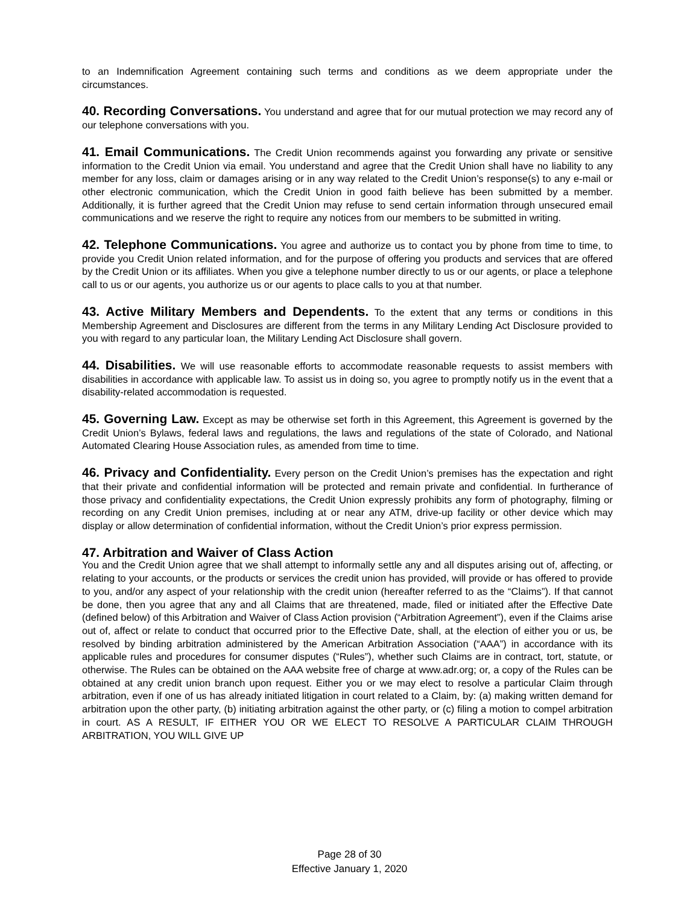to an Indemnification Agreement containing such terms and conditions as we deem appropriate under the circumstances.
40. Recording Conversations. You understand and agree that for our mutual protection we may record any of our telephone conversations with you.
41. Email Communications. The Credit Union recommends against you forwarding any private or sensitive information to the Credit Union via email. You understand and agree that the Credit Union shall have no liability to any member for any loss, claim or damages arising or in any way related to the Credit Union’s response(s) to any e-mail or other electronic communication, which the Credit Union in good faith believe has been submitted by a member. Additionally, it is further agreed that the Credit Union may refuse to send certain information through unsecured email communications and we reserve the right to require any notices from our members to be submitted in writing.
42. Telephone Communications. You agree and authorize us to contact you by phone from time to time, to provide you Credit Union related information, and for the purpose of offering you products and services that are offered by the Credit Union or its affiliates. When you give a telephone number directly to us or our agents, or place a telephone call to us or our agents, you authorize us or our agents to place calls to you at that number.
43. Active Military Members and Dependents. To the extent that any terms or conditions in this Membership Agreement and Disclosures are different from the terms in any Military Lending Act Disclosure provided to you with regard to any particular loan, the Military Lending Act Disclosure shall govern.
44. Disabilities. We will use reasonable efforts to accommodate reasonable requests to assist members with disabilities in accordance with applicable law. To assist us in doing so, you agree to promptly notify us in the event that a disability-related accommodation is requested.
45. Governing Law. Except as may be otherwise set forth in this Agreement, this Agreement is governed by the Credit Union’s Bylaws, federal laws and regulations, the laws and regulations of the state of Colorado, and National Automated Clearing House Association rules, as amended from time to time.
46. Privacy and Confidentiality. Every person on the Credit Union’s premises has the expectation and right that their private and confidential information will be protected and remain private and confidential. In furtherance of those privacy and confidentiality expectations, the Credit Union expressly prohibits any form of photography, filming or recording on any Credit Union premises, including at or near any ATM, drive-up facility or other device which may display or allow determination of confidential information, without the Credit Union’s prior express permission.
47. Arbitration and Waiver of Class Action
You and the Credit Union agree that we shall attempt to informally settle any and all disputes arising out of, affecting, or relating to your accounts, or the products or services the credit union has provided, will provide or has offered to provide to you, and/or any aspect of your relationship with the credit union (hereafter referred to as the “Claims”). If that cannot be done, then you agree that any and all Claims that are threatened, made, filed or initiated after the Effective Date (defined below) of this Arbitration and Waiver of Class Action provision (“Arbitration Agreement”), even if the Claims arise out of, affect or relate to conduct that occurred prior to the Effective Date, shall, at the election of either you or us, be resolved by binding arbitration administered by the American Arbitration Association (“AAA”) in accordance with its applicable rules and procedures for consumer disputes (“Rules”), whether such Claims are in contract, tort, statute, or otherwise. The Rules can be obtained on the AAA website free of charge at www.adr.org; or, a copy of the Rules can be obtained at any credit union branch upon request. Either you or we may elect to resolve a particular Claim through arbitration, even if one of us has already initiated litigation in court related to a Claim, by: (a) making written demand for arbitration upon the other party, (b) initiating arbitration against the other party, or (c) filing a motion to compel arbitration in court. AS A RESULT, IF EITHER YOU OR WE ELECT TO RESOLVE A PARTICULAR CLAIM THROUGH ARBITRATION, YOU WILL GIVE UP
Page 28 of 30
Effective January 1, 2020